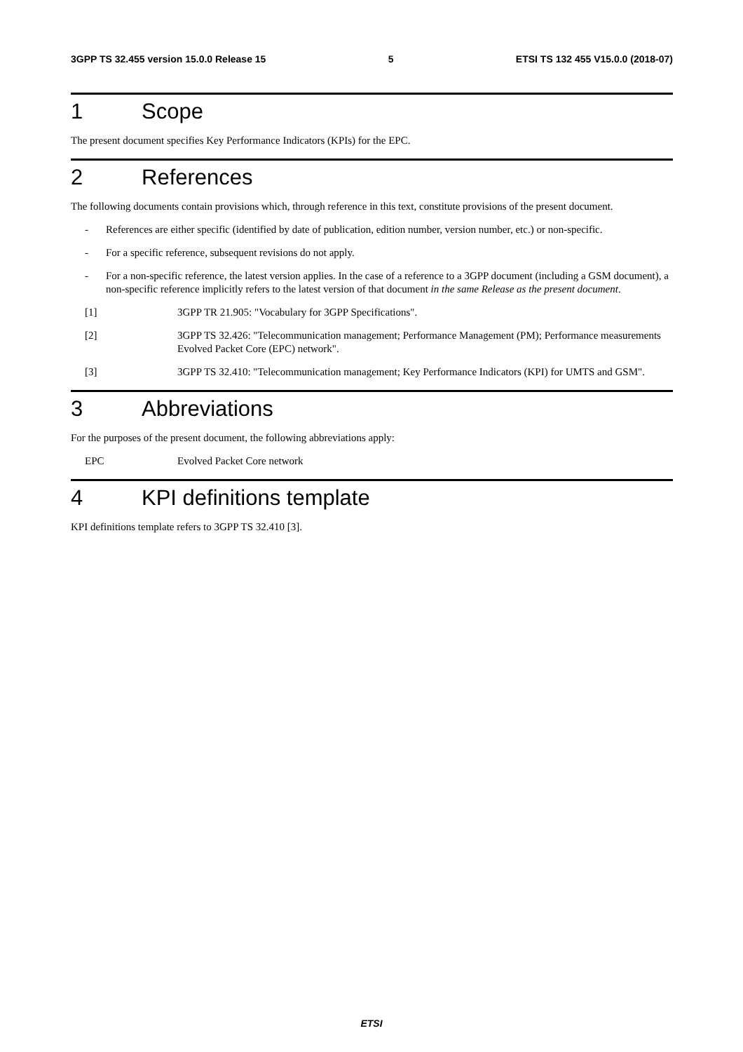3GPP TS 32.455 version 15.0.0 Release 15 5 ETSI TS 132 455 V15.0.0 (2018-07)
1 Scope
The present document specifies Key Performance Indicators (KPIs) for the EPC.
2 References
The following documents contain provisions which, through reference in this text, constitute provisions of the present document.
- References are either specific (identified by date of publication, edition number, version number, etc.) or non-specific.
- For a specific reference, subsequent revisions do not apply.
- For a non-specific reference, the latest version applies. In the case of a reference to a 3GPP document (including a GSM document), a non-specific reference implicitly refers to the latest version of that document in the same Release as the present document.
[1] 3GPP TR 21.905: "Vocabulary for 3GPP Specifications".
[2] 3GPP TS 32.426: "Telecommunication management; Performance Management (PM); Performance measurements Evolved Packet Core (EPC) network".
[3] 3GPP TS 32.410: "Telecommunication management; Key Performance Indicators (KPI) for UMTS and GSM".
3 Abbreviations
For the purposes of the present document, the following abbreviations apply:
EPC Evolved Packet Core network
4 KPI definitions template
KPI definitions template refers to 3GPP TS 32.410 [3].
ETSI